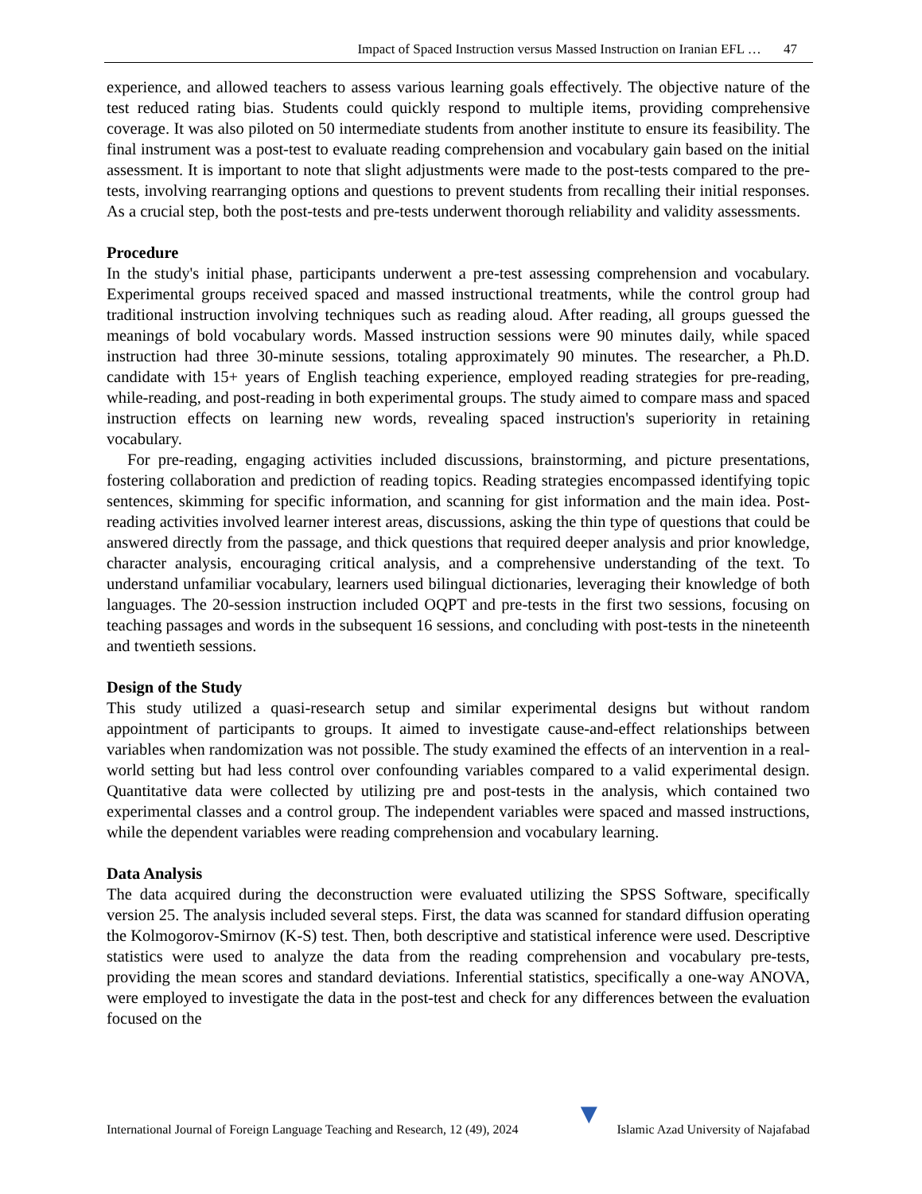Impact of Spaced Instruction versus Massed Instruction on Iranian EFL … 47
experience, and allowed teachers to assess various learning goals effectively. The objective nature of the test reduced rating bias. Students could quickly respond to multiple items, providing comprehensive coverage. It was also piloted on 50 intermediate students from another institute to ensure its feasibility. The final instrument was a post-test to evaluate reading comprehension and vocabulary gain based on the initial assessment. It is important to note that slight adjustments were made to the post-tests compared to the pre-tests, involving rearranging options and questions to prevent students from recalling their initial responses. As a crucial step, both the post-tests and pre-tests underwent thorough reliability and validity assessments.
Procedure
In the study's initial phase, participants underwent a pre-test assessing comprehension and vocabulary. Experimental groups received spaced and massed instructional treatments, while the control group had traditional instruction involving techniques such as reading aloud. After reading, all groups guessed the meanings of bold vocabulary words. Massed instruction sessions were 90 minutes daily, while spaced instruction had three 30-minute sessions, totaling approximately 90 minutes. The researcher, a Ph.D. candidate with 15+ years of English teaching experience, employed reading strategies for pre-reading, while-reading, and post-reading in both experimental groups. The study aimed to compare mass and spaced instruction effects on learning new words, revealing spaced instruction's superiority in retaining vocabulary.
For pre-reading, engaging activities included discussions, brainstorming, and picture presentations, fostering collaboration and prediction of reading topics. Reading strategies encompassed identifying topic sentences, skimming for specific information, and scanning for gist information and the main idea. Post-reading activities involved learner interest areas, discussions, asking the thin type of questions that could be answered directly from the passage, and thick questions that required deeper analysis and prior knowledge, character analysis, encouraging critical analysis, and a comprehensive understanding of the text. To understand unfamiliar vocabulary, learners used bilingual dictionaries, leveraging their knowledge of both languages. The 20-session instruction included OQPT and pre-tests in the first two sessions, focusing on teaching passages and words in the subsequent 16 sessions, and concluding with post-tests in the nineteenth and twentieth sessions.
Design of the Study
This study utilized a quasi-research setup and similar experimental designs but without random appointment of participants to groups. It aimed to investigate cause-and-effect relationships between variables when randomization was not possible. The study examined the effects of an intervention in a real-world setting but had less control over confounding variables compared to a valid experimental design. Quantitative data were collected by utilizing pre and post-tests in the analysis, which contained two experimental classes and a control group. The independent variables were spaced and massed instructions, while the dependent variables were reading comprehension and vocabulary learning.
Data Analysis
The data acquired during the deconstruction were evaluated utilizing the SPSS Software, specifically version 25. The analysis included several steps. First, the data was scanned for standard diffusion operating the Kolmogorov-Smirnov (K-S) test. Then, both descriptive and statistical inference were used. Descriptive statistics were used to analyze the data from the reading comprehension and vocabulary pre-tests, providing the mean scores and standard deviations. Inferential statistics, specifically a one-way ANOVA, were employed to investigate the data in the post-test and check for any differences between the evaluation focused on the
International Journal of Foreign Language Teaching and Research, 12 (49), 2024 ▼ Islamic Azad University of Najafabad